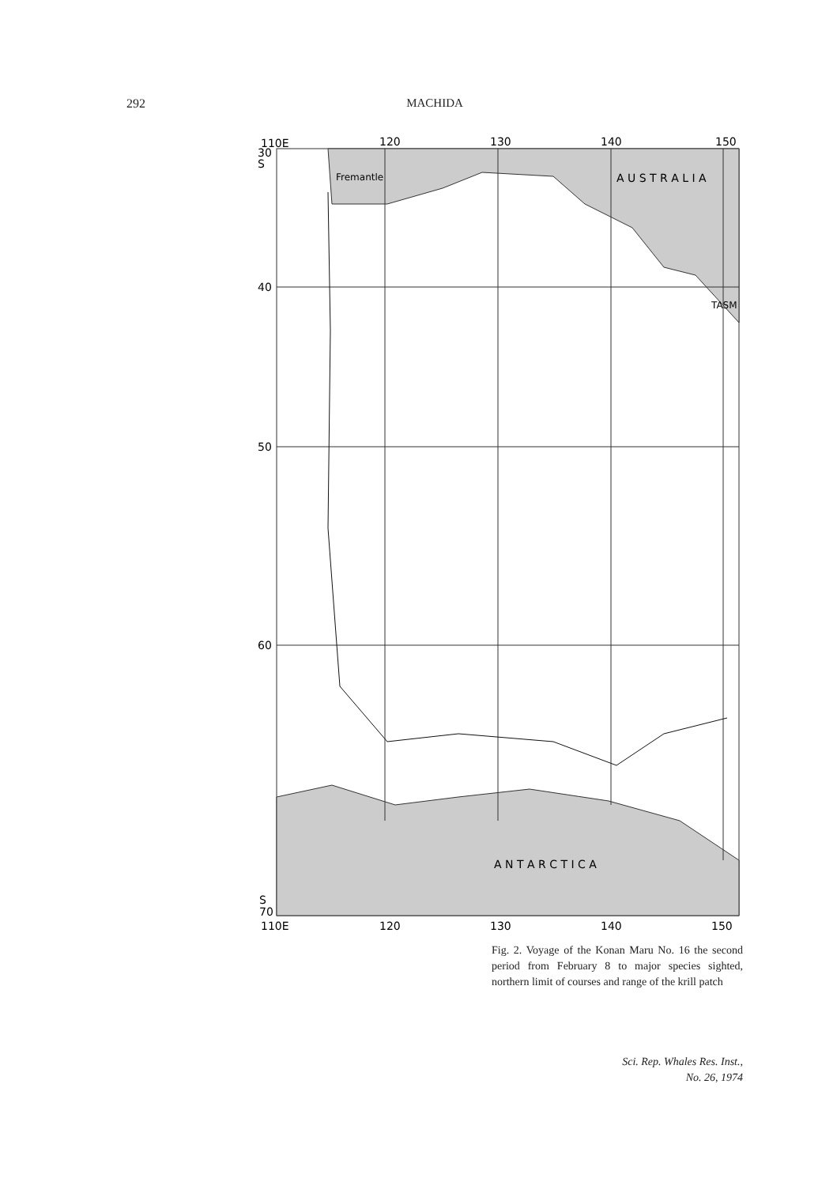292 MACHIDA
110E
120
130
140
150
30
S
40
50
60
S
70
110E
120
130
140
150
Fremantle
A U S T R A L I A
TASM
A N T A R C T I C A
Fig. 2. Voyage of the Konan Maru No. 16 the second period from February 8 to major species sighted, northern limit of courses and range of the krill patch
Sci. Rep. Whales Res. Inst.,
No. 26, 1974